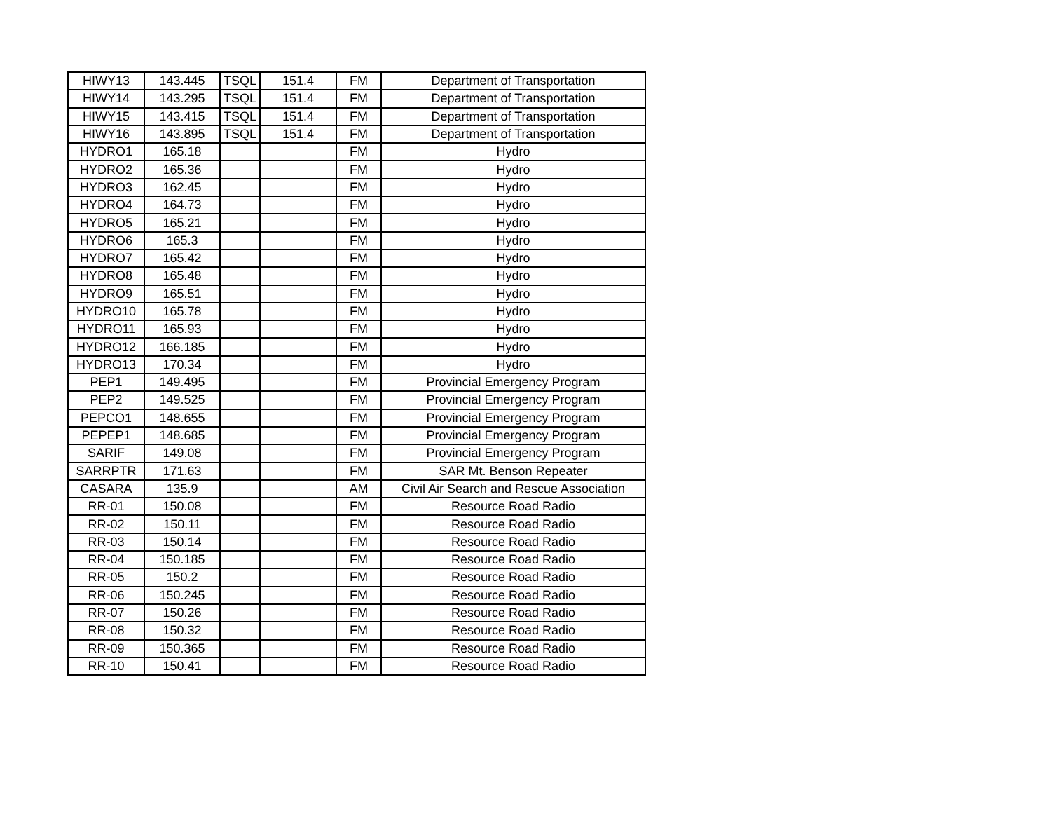| HIWY13 | 143.445 | TSQL | 151.4 | FM | Department of Transportation |
| HIWY14 | 143.295 | TSQL | 151.4 | FM | Department of Transportation |
| HIWY15 | 143.415 | TSQL | 151.4 | FM | Department of Transportation |
| HIWY16 | 143.895 | TSQL | 151.4 | FM | Department of Transportation |
| HYDRO1 | 165.18 | | | FM | Hydro |
| HYDRO2 | 165.36 | | | FM | Hydro |
| HYDRO3 | 162.45 | | | FM | Hydro |
| HYDRO4 | 164.73 | | | FM | Hydro |
| HYDRO5 | 165.21 | | | FM | Hydro |
| HYDRO6 | 165.3 | | | FM | Hydro |
| HYDRO7 | 165.42 | | | FM | Hydro |
| HYDRO8 | 165.48 | | | FM | Hydro |
| HYDRO9 | 165.51 | | | FM | Hydro |
| HYDRO10 | 165.78 | | | FM | Hydro |
| HYDRO11 | 165.93 | | | FM | Hydro |
| HYDRO12 | 166.185 | | | FM | Hydro |
| HYDRO13 | 170.34 | | | FM | Hydro |
| PEP1 | 149.495 | | | FM | Provincial Emergency Program |
| PEP2 | 149.525 | | | FM | Provincial Emergency Program |
| PEPCO1 | 148.655 | | | FM | Provincial Emergency Program |
| PEPEP1 | 148.685 | | | FM | Provincial Emergency Program |
| SARIF | 149.08 | | | FM | Provincial Emergency Program |
| SARRPTR | 171.63 | | | FM | SAR Mt. Benson Repeater |
| CASARA | 135.9 | | | AM | Civil Air Search and Rescue Association |
| RR-01 | 150.08 | | | FM | Resource Road Radio |
| RR-02 | 150.11 | | | FM | Resource Road Radio |
| RR-03 | 150.14 | | | FM | Resource Road Radio |
| RR-04 | 150.185 | | | FM | Resource Road Radio |
| RR-05 | 150.2 | | | FM | Resource Road Radio |
| RR-06 | 150.245 | | | FM | Resource Road Radio |
| RR-07 | 150.26 | | | FM | Resource Road Radio |
| RR-08 | 150.32 | | | FM | Resource Road Radio |
| RR-09 | 150.365 | | | FM | Resource Road Radio |
| RR-10 | 150.41 | | | FM | Resource Road Radio |